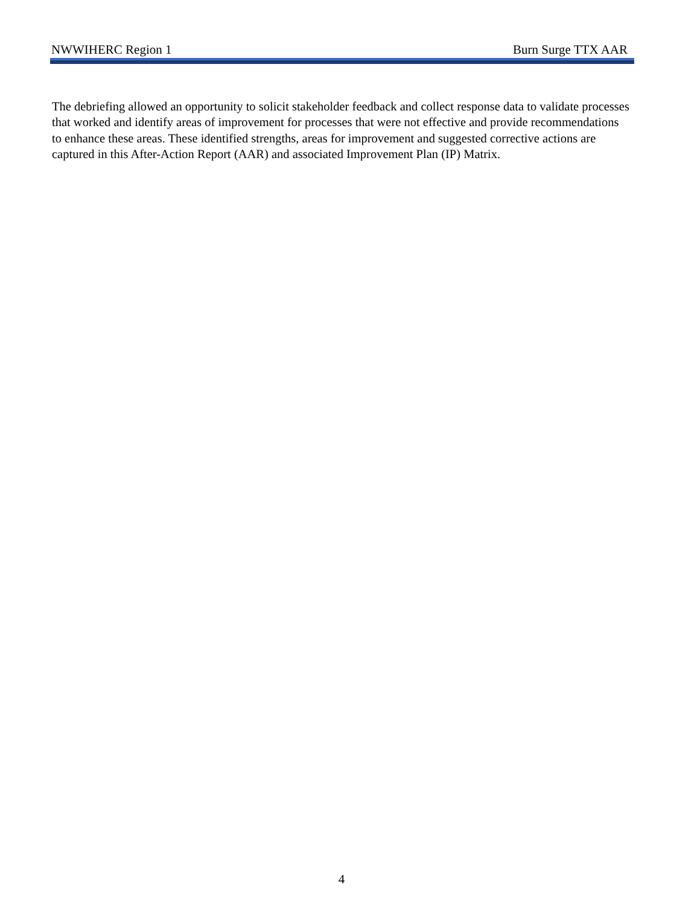NWWIHERC Region 1 Burn Surge TTX AAR
The debriefing allowed an opportunity to solicit stakeholder feedback and collect response data to validate processes that worked and identify areas of improvement for processes that were not effective and provide recommendations to enhance these areas. These identified strengths, areas for improvement and suggested corrective actions are captured in this After-Action Report (AAR) and associated Improvement Plan (IP) Matrix.
4